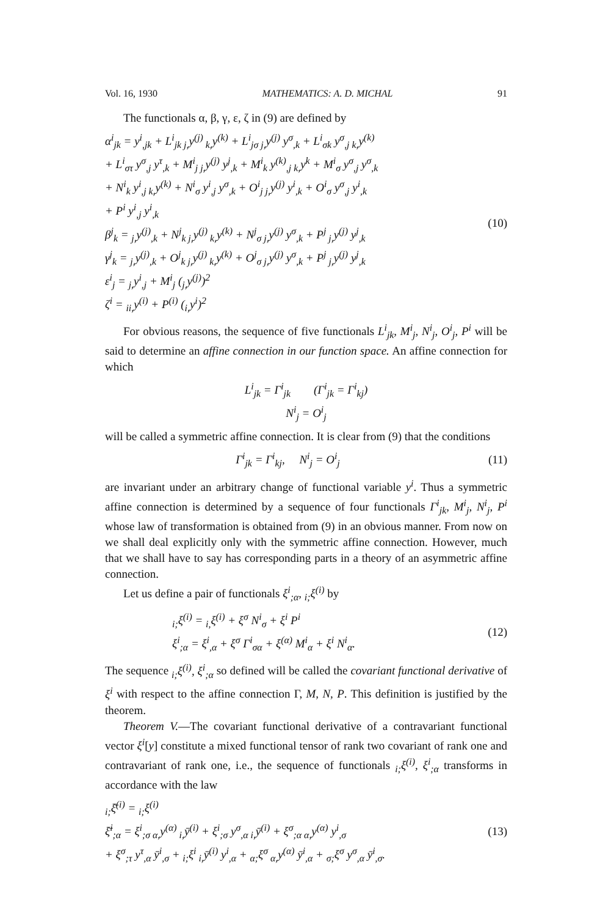Vol. 16, 1930 MATHEMATICS: A. D. MICHAL 91
The functionals α, β, γ, ε, ζ in (9) are defined by
α<sup>i</sup><sub>jk</sub> = y<sup>i</sup><sub>,jk</sub> + L<sup>i</sup><sub>jk j,</sub>y<sup>(j)</sup><sub>k,</sub>y<sup>(k)</sup> + L<sup>i</sup><sub>jσ j,</sub>y<sup>(j)</sup> y<sup>σ</sup><sub>,k</sub> + L<sup>i</sup><sub>σk</sub> y<sup>σ</sup><sub>,j k,</sub>y<sup>(k)</sup>
+ L<sup>i</sup><sub>στ</sub> y<sup>σ</sup><sub>,j</sub> y<sup>τ</sup><sub>,k</sub> + M<sup>i</sup><sub>j j,</sub>y<sup>(j)</sup> y<sup>j</sup><sub>,k</sub> + M<sup>i</sup><sub>k</sub> y<sup>(k)</sup><sub>,j k,</sub>y<sup>k</sup> + M<sup>i</sup><sub>σ</sub> y<sup>σ</sup><sub>,j</sub> y<sup>σ</sup><sub>,k</sub>
+ N<sup>i</sup><sub>k</sub> y<sup>i</sup><sub>,j k,</sub>y<sup>(k)</sup> + N<sup>i</sup><sub>σ</sub> y<sup>i</sup><sub>,j</sub> y<sup>σ</sup><sub>,k</sub> + O<sup>i</sup><sub>j j,</sub>y<sup>(j)</sup> y<sup>i</sup><sub>,k</sub> + O<sup>i</sup><sub>σ</sub> y<sup>σ</sup><sub>,j</sub> y<sup>i</sup><sub>,k</sub>
+ P<sup>i</sup> y<sup>i</sup><sub>,j</sub> y<sup>i</sup><sub>,k</sub>
β<sup>j</sup><sub>k</sub> = <sub>j,</sub>y<sup>(j)</sup><sub>,k</sub> + N<sup>j</sup><sub>k j,</sub>y<sup>(j)</sup><sub>k,</sub>y<sup>(k)</sup> + N<sup>j</sup><sub>σ j,</sub>y<sup>(j)</sup> y<sup>σ</sup><sub>,k</sub> + P<sup>j</sup><sub>j,</sub>y<sup>(j)</sup> y<sup>j</sup><sub>,k</sub>
γ<sup>j</sup><sub>k</sub> = <sub>j,</sub>y<sup>(j)</sup><sub>,k</sub> + O<sup>j</sup><sub>k j,</sub>y<sup>(j)</sup><sub>k,</sub>y<sup>(k)</sup> + O<sup>j</sup><sub>σ j,</sub>y<sup>(j)</sup> y<sup>σ</sup><sub>,k</sub> + P<sup>j</sup><sub>j,</sub>y<sup>(j)</sup> y<sup>j</sup><sub>,k</sub>
ε<sup>i</sup><sub>j</sub> = <sub>j,</sub>y<sup>i</sup><sub>,j</sub> + M<sup>i</sup><sub>j</sub> (<sub>j,</sub>y<sup>(j)</sup>)<sup>2</sup>
ζ<sup>i</sup> = <sub>ii,</sub>y<sup>(i)</sup> + P<sup>(i)</sup> (<sub>i,</sub>y<sup>i</sup>)<sup>2</sup>
(10)
For obvious reasons, the sequence of five functionals L<sup>i</sup><sub>jk</sub>, M<sup>i</sup><sub>j</sub>, N<sup>i</sup><sub>j</sub>, O<sup>i</sup><sub>j</sub>, P<sup>i</sup> will be said to determine an affine connection in our function space. An affine connection for which
L<sup>i</sup><sub>jk</sub> = Γ<sup>i</sup><sub>jk</sub> (Γ<sup>i</sup><sub>jk</sub> = Γ<sup>i</sup><sub>kj</sub>)
N<sup>i</sup><sub>j</sub> = O<sup>i</sup><sub>j</sub>
will be called a symmetric affine connection. It is clear from (9) that the conditions
Γ<sup>i</sup><sub>jk</sub> = Γ<sup>i</sup><sub>kj</sub>, N<sup>i</sup><sub>j</sub> = O<sup>i</sup><sub>j</sub> (11)
are invariant under an arbitrary change of functional variable y<sup>i</sup>. Thus a symmetric affine connection is determined by a sequence of four functionals Γ<sup>i</sup><sub>jk</sub>, M<sup>i</sup><sub>j</sub>, N<sup>i</sup><sub>j</sub>, P<sup>i</sup> whose law of transformation is obtained from (9) in an obvious manner. From now on we shall deal explicitly only with the symmetric affine connection. However, much that we shall have to say has corresponding parts in a theory of an asymmetric affine connection.
Let us define a pair of functionals ξ<sup>i</sup><sub>;α</sub>, <sub>i;</sub>ξ<sup>(i)</sup> by
<sub>i;</sub>ξ<sup>(i)</sup> = <sub>i,</sub>ξ<sup>(i)</sup> + ξ<sup>σ</sup> N<sup>i</sup><sub>σ</sub> + ξ<sup>i</sup> P<sup>i</sup>
ξ<sup>i</sup><sub>;α</sub> = ξ<sup>i</sup><sub>,α</sub> + ξ<sup>σ</sup> Γ<sup>i</sup><sub>σα</sub> + ξ<sup>(α)</sup> M<sup>i</sup><sub>α</sub> + ξ<sup>i</sup> N<sup>i</sup><sub>α</sub>.
(12)
The sequence <sub>i;</sub>ξ<sup>(i)</sup>, ξ<sup>i</sup><sub>;α</sub> so defined will be called the covariant functional derivative of ξ<sup>i</sup> with respect to the affine connection Γ, M, N, P. This definition is justified by the theorem.
Theorem V.—The covariant functional derivative of a contravariant functional vector ξ<sup>i</sup>[y] constitute a mixed functional tensor of rank two covariant of rank one and contravariant of rank one, i.e., the sequence of functionals <sub>i;</sub>ξ<sup>(i)</sup>, ξ<sup>i</sup><sub>;α</sub> transforms in accordance with the law
<sub>i;</sub>ξ̄<sup>(i)</sup> = <sub>i;</sub>ξ<sup>(i)</sup>
ξ̄<sup>i</sup><sub>;α</sub> = ξ<sup>i</sup><sub>;σ α,</sub>y<sup>(α)</sup><sub>i,</sub>ȳ<sup>(i)</sup> + ξ<sup>i</sup><sub>;σ</sub> y<sup>σ</sup><sub>,α i,</sub>ȳ<sup>(i)</sup> + ξ<sup>σ</sup><sub>;α α,</sub>y<sup>(α)</sup> y<sup>i</sup><sub>,σ</sub>
+ ξ<sup>σ</sup><sub>;τ</sub> y<sup>τ</sup><sub>,α</sub> ȳ<sup>i</sup><sub>,σ</sub> + <sub>i;</sub>ξ<sup>i</sup><sub>i,</sub>ȳ<sup>(i)</sup> y<sup>i</sup><sub>,α</sub> + <sub>α;</sub>ξ<sup>σ</sup><sub>α,</sub>y<sup>(α)</sup> ȳ<sup>i</sup><sub>,α</sub> + <sub>σ;</sub>ξ<sup>σ</sup> y<sup>σ</sup><sub>,α</sub> ȳ<sup>i</sup><sub>,σ</sub>.
(13)